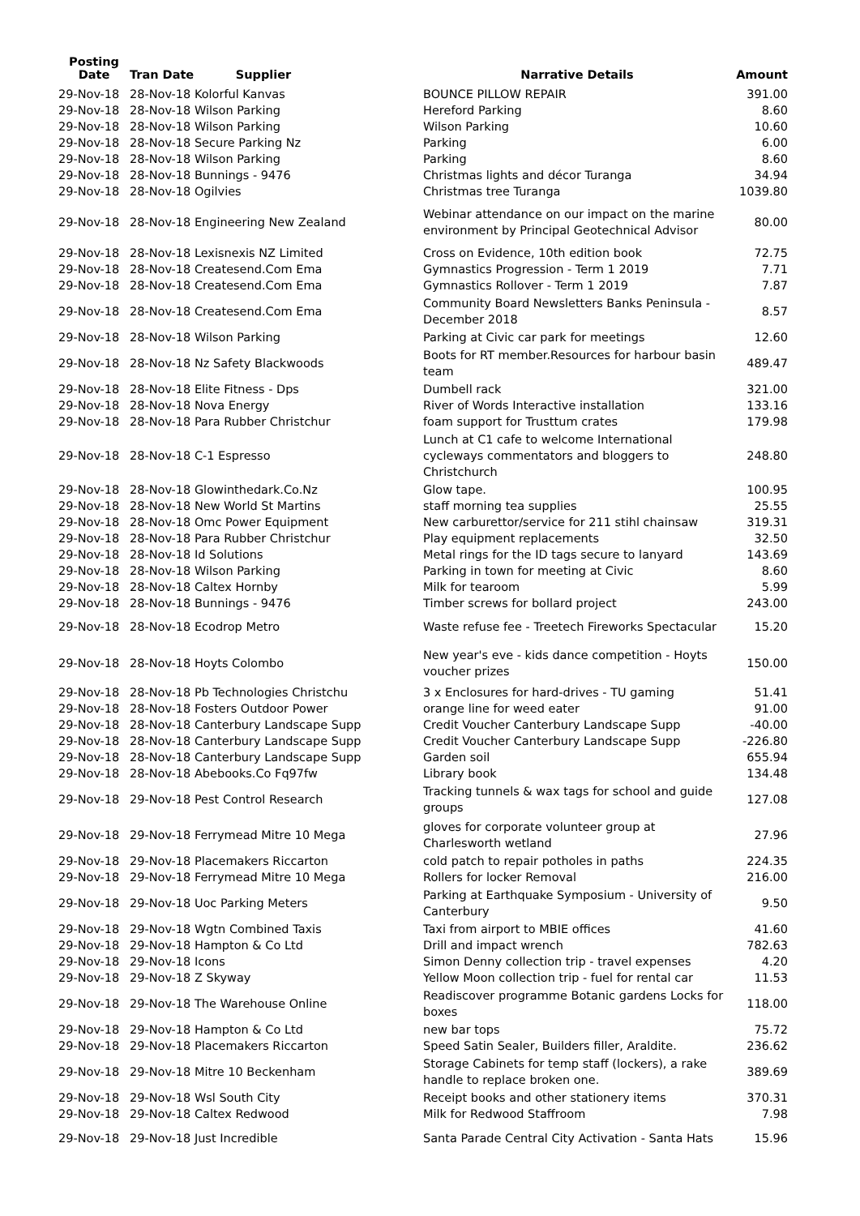| Posting Date | Tran Date Supplier | Narrative Details | Amount |
| --- | --- | --- | --- |
| 29-Nov-18 | 28-Nov-18 Kolorful Kanvas | BOUNCE PILLOW REPAIR | 391.00 |
| 29-Nov-18 | 28-Nov-18 Wilson Parking | Hereford Parking | 8.60 |
| 29-Nov-18 | 28-Nov-18 Wilson Parking | Wilson Parking | 10.60 |
| 29-Nov-18 | 28-Nov-18 Secure Parking Nz | Parking | 6.00 |
| 29-Nov-18 | 28-Nov-18 Wilson Parking | Parking | 8.60 |
| 29-Nov-18 | 28-Nov-18 Bunnings - 9476 | Christmas lights and décor Turanga | 34.94 |
| 29-Nov-18 | 28-Nov-18 Ogilvies | Christmas tree Turanga | 1039.80 |
| 29-Nov-18 | 28-Nov-18 Engineering New Zealand | Webinar attendance on our impact on the marine environment by Principal Geotechnical Advisor | 80.00 |
| 29-Nov-18 | 28-Nov-18 Lexisnexis NZ Limited | Cross on Evidence, 10th edition book | 72.75 |
| 29-Nov-18 | 28-Nov-18 Createsend.Com Ema | Gymnastics Progression - Term 1 2019 | 7.71 |
| 29-Nov-18 | 28-Nov-18 Createsend.Com Ema | Gymnastics Rollover - Term 1 2019 | 7.87 |
| 29-Nov-18 | 28-Nov-18 Createsend.Com Ema | Community Board Newsletters Banks Peninsula - December 2018 | 8.57 |
| 29-Nov-18 | 28-Nov-18 Wilson Parking | Parking at Civic car park for meetings | 12.60 |
| 29-Nov-18 | 28-Nov-18 Nz Safety Blackwoods | Boots for RT member.Resources for harbour basin team | 489.47 |
| 29-Nov-18 | 28-Nov-18 Elite Fitness - Dps | Dumbell rack | 321.00 |
| 29-Nov-18 | 28-Nov-18 Nova Energy | River of Words Interactive installation | 133.16 |
| 29-Nov-18 | 28-Nov-18 Para Rubber Christchur | foam support for Trusttum crates | 179.98 |
| 29-Nov-18 | 28-Nov-18 C-1 Espresso | Lunch at C1 cafe to welcome International cycleways commentators and bloggers to Christchurch | 248.80 |
| 29-Nov-18 | 28-Nov-18 Glowinthedark.Co.Nz | Glow tape. | 100.95 |
| 29-Nov-18 | 28-Nov-18 New World St Martins | staff morning tea supplies | 25.55 |
| 29-Nov-18 | 28-Nov-18 Omc Power Equipment | New carburettor/service for 211 stihl chainsaw | 319.31 |
| 29-Nov-18 | 28-Nov-18 Para Rubber Christchur | Play equipment replacements | 32.50 |
| 29-Nov-18 | 28-Nov-18 Id Solutions | Metal rings for the ID tags secure to lanyard | 143.69 |
| 29-Nov-18 | 28-Nov-18 Wilson Parking | Parking in town for meeting at Civic | 8.60 |
| 29-Nov-18 | 28-Nov-18 Caltex Hornby | Milk for tearoom | 5.99 |
| 29-Nov-18 | 28-Nov-18 Bunnings - 9476 | Timber screws for bollard project | 243.00 |
| 29-Nov-18 | 28-Nov-18 Ecodrop Metro | Waste refuse fee - Treetech Fireworks Spectacular | 15.20 |
| 29-Nov-18 | 28-Nov-18 Hoyts Colombo | New year's eve - kids dance competition - Hoyts voucher prizes | 150.00 |
| 29-Nov-18 | 28-Nov-18 Pb Technologies Christchu | 3 x Enclosures for hard-drives - TU gaming | 51.41 |
| 29-Nov-18 | 28-Nov-18 Fosters Outdoor Power | orange line for weed eater | 91.00 |
| 29-Nov-18 | 28-Nov-18 Canterbury Landscape Supp | Credit Voucher Canterbury Landscape Supp | -40.00 |
| 29-Nov-18 | 28-Nov-18 Canterbury Landscape Supp | Credit Voucher Canterbury Landscape Supp | -226.80 |
| 29-Nov-18 | 28-Nov-18 Canterbury Landscape Supp | Garden soil | 655.94 |
| 29-Nov-18 | 28-Nov-18 Abebooks.Co Fq97fw | Library book | 134.48 |
| 29-Nov-18 | 29-Nov-18 Pest Control Research | Tracking tunnels & wax tags for school and guide groups | 127.08 |
| 29-Nov-18 | 29-Nov-18 Ferrymead Mitre 10 Mega | gloves for corporate volunteer group at Charlesworth wetland | 27.96 |
| 29-Nov-18 | 29-Nov-18 Placemakers Riccarton | cold patch to repair potholes in paths | 224.35 |
| 29-Nov-18 | 29-Nov-18 Ferrymead Mitre 10 Mega | Rollers for locker Removal | 216.00 |
| 29-Nov-18 | 29-Nov-18 Uoc Parking Meters | Parking at Earthquake Symposium - University of Canterbury | 9.50 |
| 29-Nov-18 | 29-Nov-18 Wgtn Combined Taxis | Taxi from airport to MBIE offices | 41.60 |
| 29-Nov-18 | 29-Nov-18 Hampton & Co Ltd | Drill and impact wrench | 782.63 |
| 29-Nov-18 | 29-Nov-18 Icons | Simon Denny collection trip - travel expenses | 4.20 |
| 29-Nov-18 | 29-Nov-18 Z Skyway | Yellow Moon collection trip - fuel for rental car | 11.53 |
| 29-Nov-18 | 29-Nov-18 The Warehouse Online | Readiscover programme Botanic gardens Locks for boxes | 118.00 |
| 29-Nov-18 | 29-Nov-18 Hampton & Co Ltd | new bar tops | 75.72 |
| 29-Nov-18 | 29-Nov-18 Placemakers Riccarton | Speed Satin Sealer, Builders filler, Araldite. | 236.62 |
| 29-Nov-18 | 29-Nov-18 Mitre 10 Beckenham | Storage Cabinets for temp staff (lockers), a rake handle to replace broken one. | 389.69 |
| 29-Nov-18 | 29-Nov-18 Wsl South City | Receipt books and other stationery items | 370.31 |
| 29-Nov-18 | 29-Nov-18 Caltex Redwood | Milk for Redwood Staffroom | 7.98 |
| 29-Nov-18 | 29-Nov-18 Just Incredible | Santa Parade Central City Activation - Santa Hats | 15.96 |